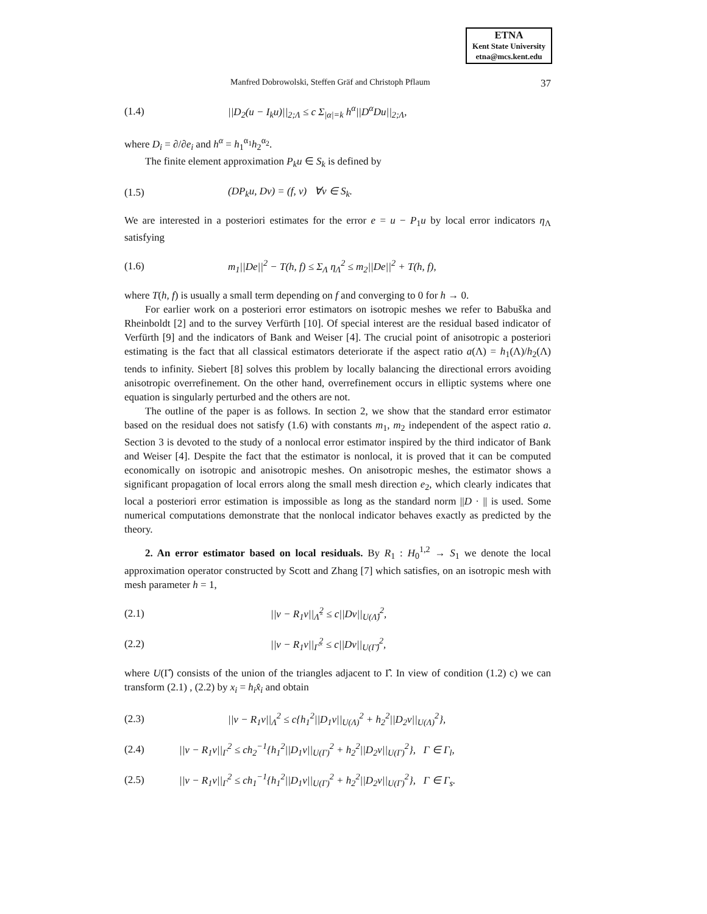ETNA
Kent State University
etna@mcs.kent.edu
Manfred Dobrowolski, Steffen Gräf and Christoph Pflaum 37
(1.4) ||D<sub>2</sub>(u − I<sub>k</sub>u)||<sub>2;Λ</sub> ≤ c Σ<sub>|α|=k</sub> h<sup>α</sup>||D<sup>α</sup>Du||<sub>2;Λ</sub>,
where D<sub>i</sub> = ∂/∂e<sub>i</sub> and h<sup>α</sup> = h<sub>1</sub><sup>α<sub>1</sub></sup>h<sub>2</sub><sup>α<sub>2</sub></sup>.
The finite element approximation P<sub>k</sub>u ∈ S<sub>k</sub> is defined by
(1.5) (DP<sub>k</sub>u, Dv) = (f, v) ∀v ∈ S<sub>k</sub>.
We are interested in a posteriori estimates for the error e = u − P<sub>1</sub>u by local error indicators η<sub>Λ</sub> satisfying
(1.6) m<sub>1</sub>||De||<sup>2</sup> − T(h, f) ≤ Σ<sub>Λ</sub> η<sub>Λ</sub><sup>2</sup> ≤ m<sub>2</sub>||De||<sup>2</sup> + T(h, f),
where T(h, f) is usually a small term depending on f and converging to 0 for h → 0.
For earlier work on a posteriori error estimators on isotropic meshes we refer to Babuška and Rheinboldt [2] and to the survey Verfürth [10]. Of special interest are the residual based indicator of Verfürth [9] and the indicators of Bank and Weiser [4]. The crucial point of anisotropic a posteriori estimating is the fact that all classical estimators deteriorate if the aspect ratio a(Λ) = h<sub>1</sub>(Λ)/h<sub>2</sub>(Λ) tends to infinity. Siebert [8] solves this problem by locally balancing the directional errors avoiding anisotropic overrefinement. On the other hand, overrefinement occurs in elliptic systems where one equation is singularly perturbed and the others are not.
The outline of the paper is as follows. In section 2, we show that the standard error estimator based on the residual does not satisfy (1.6) with constants m<sub>1</sub>, m<sub>2</sub> independent of the aspect ratio a. Section 3 is devoted to the study of a nonlocal error estimator inspired by the third indicator of Bank and Weiser [4]. Despite the fact that the estimator is nonlocal, it is proved that it can be computed economically on isotropic and anisotropic meshes. On anisotropic meshes, the estimator shows a significant propagation of local errors along the small mesh direction e<sub>2</sub>, which clearly indicates that local a posteriori error estimation is impossible as long as the standard norm ||D · || is used. Some numerical computations demonstrate that the nonlocal indicator behaves exactly as predicted by the theory.
2. An error estimator based on local residuals. By R<sub>1</sub> : H<sub>0</sub><sup>1,2</sup> → S<sub>1</sub> we denote the local approximation operator constructed by Scott and Zhang [7] which satisfies, on an isotropic mesh with mesh parameter h = 1,
(2.1) ||v − R<sub>1</sub>v||<sub>Λ̂</sub><sup>2</sup> ≤ c||Dv||<sub>U(Λ̂)</sub><sup>2</sup>,
(2.2) ||v − R<sub>1</sub>v||<sub>Γ̂</sub><sup>2</sup> ≤ c||Dv||<sub>U(Γ̂)</sub><sup>2</sup>,
where U(Γ̂) consists of the union of the triangles adjacent to Γ̂. In view of condition (1.2) c) we can transform (2.1) , (2.2) by x<sub>i</sub> = h<sub>i</sub>x̂<sub>i</sub> and obtain
(2.3) ||v − R<sub>1</sub>v||<sub>Λ</sub><sup>2</sup> ≤ c{h<sub>1</sub><sup>2</sup>||D<sub>1</sub>v||<sub>U(Λ)</sub><sup>2</sup> + h<sub>2</sub><sup>2</sup>||D<sub>2</sub>v||<sub>U(Λ)</sub><sup>2</sup>},
(2.4) ||v − R<sub>1</sub>v||<sub>Γ</sub><sup>2</sup> ≤ ch<sub>2</sub><sup>−1</sup>{h<sub>1</sub><sup>2</sup>||D<sub>1</sub>v||<sub>U(Γ)</sub><sup>2</sup> + h<sub>2</sub><sup>2</sup>||D<sub>2</sub>v||<sub>U(Γ)</sub><sup>2</sup>}, Γ ∈ Γ<sub>l</sub>,
(2.5) ||v − R<sub>1</sub>v||<sub>Γ</sub><sup>2</sup> ≤ ch<sub>1</sub><sup>−1</sup>{h<sub>1</sub><sup>2</sup>||D<sub>1</sub>v||<sub>U(Γ)</sub><sup>2</sup> + h<sub>2</sub><sup>2</sup>||D<sub>2</sub>v||<sub>U(Γ)</sub><sup>2</sup>}, Γ ∈ Γ<sub>s</sub>.